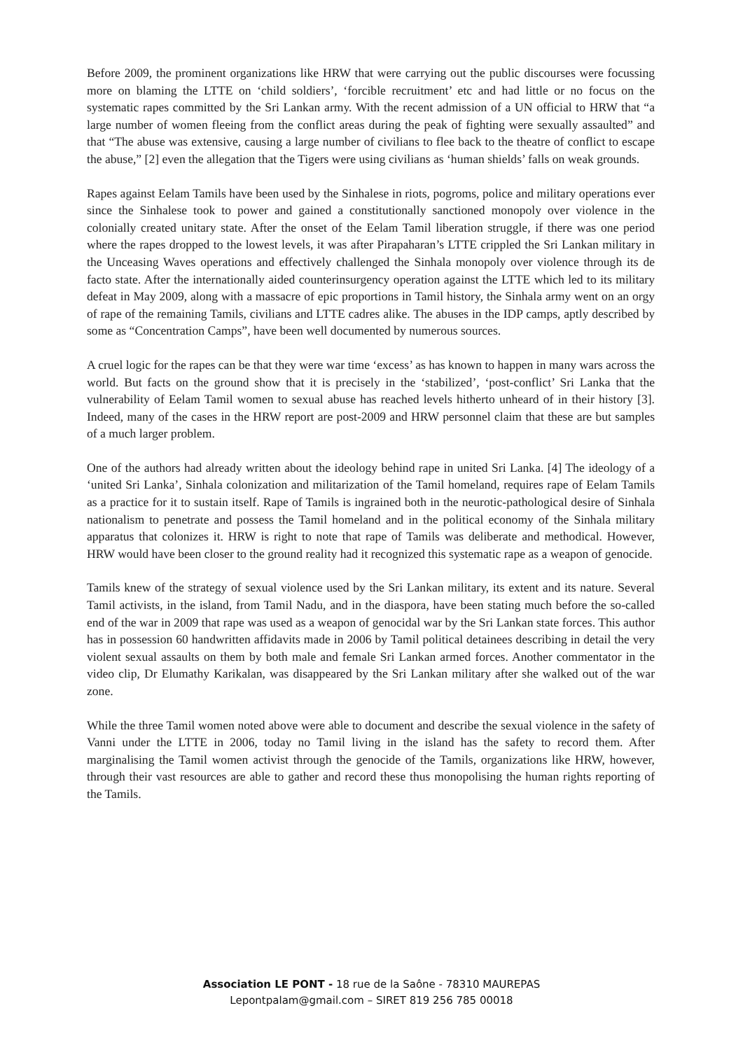Before 2009, the prominent organizations like HRW that were carrying out the public discourses were focussing more on blaming the LTTE on ‘child soldiers’, ‘forcible recruitment’ etc and had little or no focus on the systematic rapes committed by the Sri Lankan army. With the recent admission of a UN official to HRW that “a large number of women fleeing from the conflict areas during the peak of fighting were sexually assaulted” and that “The abuse was extensive, causing a large number of civilians to flee back to the theatre of conflict to escape the abuse,” [2] even the allegation that the Tigers were using civilians as ‘human shields’ falls on weak grounds.
Rapes against Eelam Tamils have been used by the Sinhalese in riots, pogroms, police and military operations ever since the Sinhalese took to power and gained a constitutionally sanctioned monopoly over violence in the colonially created unitary state. After the onset of the Eelam Tamil liberation struggle, if there was one period where the rapes dropped to the lowest levels, it was after Pirapaharan’s LTTE crippled the Sri Lankan military in the Unceasing Waves operations and effectively challenged the Sinhala monopoly over violence through its de facto state. After the internationally aided counterinsurgency operation against the LTTE which led to its military defeat in May 2009, along with a massacre of epic proportions in Tamil history, the Sinhala army went on an orgy of rape of the remaining Tamils, civilians and LTTE cadres alike. The abuses in the IDP camps, aptly described by some as “Concentration Camps”, have been well documented by numerous sources.
A cruel logic for the rapes can be that they were war time ‘excess’ as has known to happen in many wars across the world. But facts on the ground show that it is precisely in the ‘stabilized’, ‘post-conflict’ Sri Lanka that the vulnerability of Eelam Tamil women to sexual abuse has reached levels hitherto unheard of in their history [3]. Indeed, many of the cases in the HRW report are post-2009 and HRW personnel claim that these are but samples of a much larger problem.
One of the authors had already written about the ideology behind rape in united Sri Lanka. [4] The ideology of a ‘united Sri Lanka’, Sinhala colonization and militarization of the Tamil homeland, requires rape of Eelam Tamils as a practice for it to sustain itself. Rape of Tamils is ingrained both in the neurotic-pathological desire of Sinhala nationalism to penetrate and possess the Tamil homeland and in the political economy of the Sinhala military apparatus that colonizes it. HRW is right to note that rape of Tamils was deliberate and methodical. However, HRW would have been closer to the ground reality had it recognized this systematic rape as a weapon of genocide.
Tamils knew of the strategy of sexual violence used by the Sri Lankan military, its extent and its nature. Several Tamil activists, in the island, from Tamil Nadu, and in the diaspora, have been stating much before the so-called end of the war in 2009 that rape was used as a weapon of genocidal war by the Sri Lankan state forces. This author has in possession 60 handwritten affidavits made in 2006 by Tamil political detainees describing in detail the very violent sexual assaults on them by both male and female Sri Lankan armed forces. Another commentator in the video clip, Dr Elumathy Karikalan, was disappeared by the Sri Lankan military after she walked out of the war zone.
While the three Tamil women noted above were able to document and describe the sexual violence in the safety of Vanni under the LTTE in 2006, today no Tamil living in the island has the safety to record them. After marginalising the Tamil women activist through the genocide of the Tamils, organizations like HRW, however, through their vast resources are able to gather and record these thus monopolising the human rights reporting of the Tamils.
Association LE PONT - 18 rue de la Saône - 78310 MAUREPAS
Lepontpalam@gmail.com – SIRET 819 256 785 00018